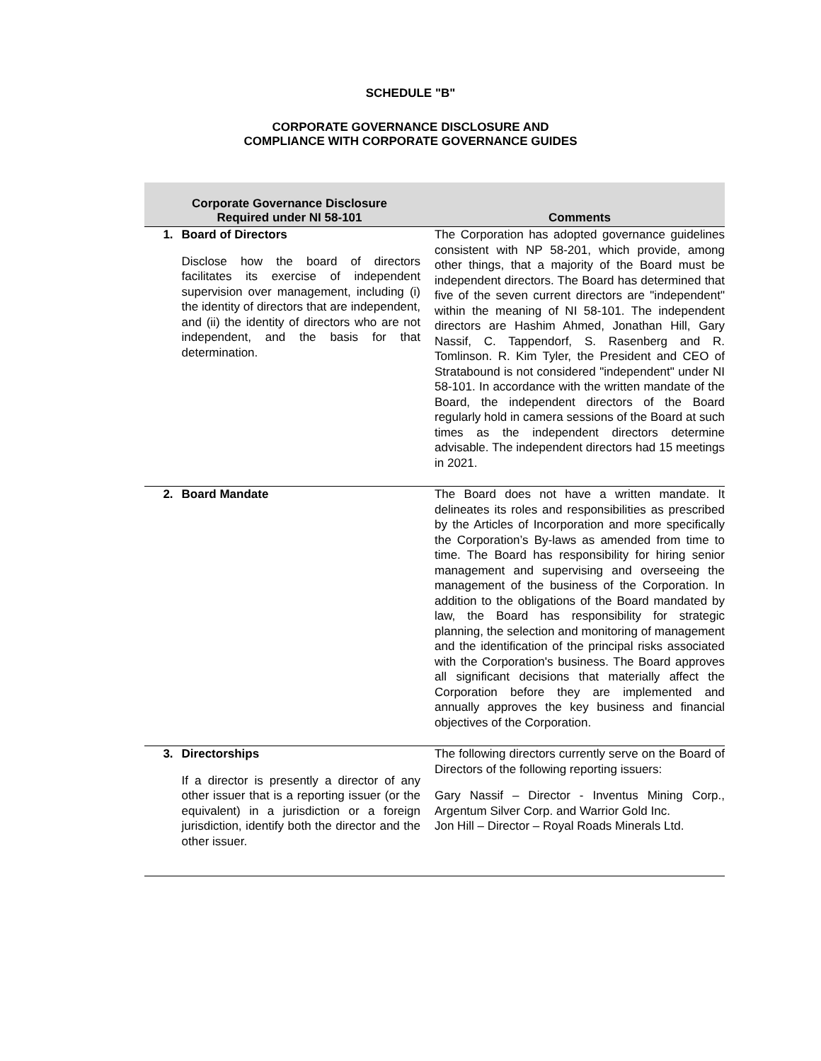SCHEDULE "B"
CORPORATE GOVERNANCE DISCLOSURE AND
COMPLIANCE WITH CORPORATE GOVERNANCE GUIDES
| Corporate Governance Disclosure Required under NI 58-101 | | Comments |
| --- | --- | --- |
| 1. | Board of Directors Disclose how the board of directors facilitates its exercise of independent supervision over management, including (i) the identity of directors that are independent, and (ii) the identity of directors who are not independent, and the basis for that determination. | The Corporation has adopted governance guidelines consistent with NP 58-201, which provide, among other things, that a majority of the Board must be independent directors. The Board has determined that five of the seven current directors are "independent" within the meaning of NI 58-101. The independent directors are Hashim Ahmed, Jonathan Hill, Gary Nassif, C. Tappendorf, S. Rasenberg and R. Tomlinson. R. Kim Tyler, the President and CEO of Stratabound is not considered "independent" under NI 58-101. In accordance with the written mandate of the Board, the independent directors of the Board regularly hold in camera sessions of the Board at such times as the independent directors determine advisable. The independent directors had 15 meetings in 2021. |
| 2. | Board Mandate | The Board does not have a written mandate. It delineates its roles and responsibilities as prescribed by the Articles of Incorporation and more specifically the Corporation’s By-laws as amended from time to time. The Board has responsibility for hiring senior management and supervising and overseeing the management of the business of the Corporation. In addition to the obligations of the Board mandated by law, the Board has responsibility for strategic planning, the selection and monitoring of management and the identification of the principal risks associated with the Corporation's business. The Board approves all significant decisions that materially affect the Corporation before they are implemented and annually approves the key business and financial objectives of the Corporation. |
| 3. | Directorships If a director is presently a director of any other issuer that is a reporting issuer (or the equivalent) in a jurisdiction or a foreign jurisdiction, identify both the director and the other issuer. | The following directors currently serve on the Board of Directors of the following reporting issuers: Gary Nassif – Director - Inventus Mining Corp., Argentum Silver Corp. and Warrior Gold Inc. Jon Hill – Director – Royal Roads Minerals Ltd. |